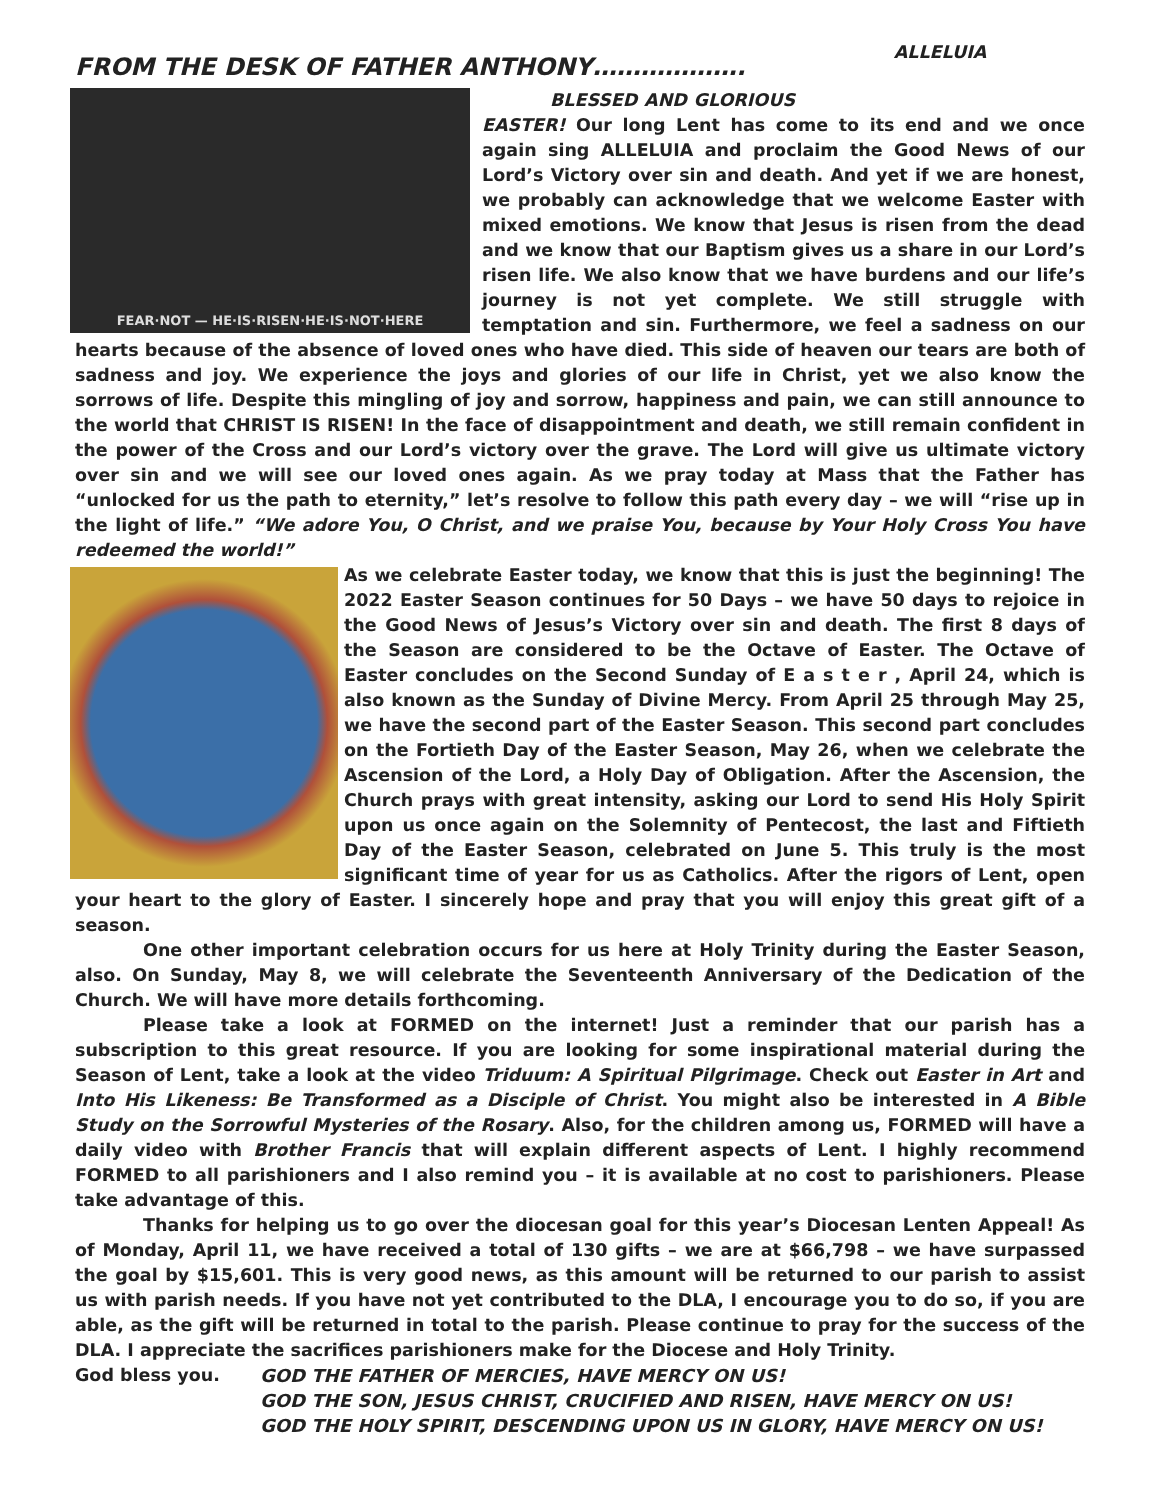FROM THE DESK OF FATHER ANTHONY……………….
ALLELUIA
FEAR·NOT — HE·IS·RISEN·HE·IS·NOT·HERE
BLESSED AND GLORIOUS EASTER! Our long Lent has come to its end and we once again sing ALLELUIA and proclaim the Good News of our Lord’s Victory over sin and death. And yet if we are honest, we probably can acknowledge that we welcome Easter with mixed emotions. We know that Jesus is risen from the dead and we know that our Baptism gives us a share in our Lord’s risen life. We also know that we have burdens and our life’s journey is not yet complete. We still struggle with temptation and sin. Furthermore, we feel a sadness on our hearts because of the absence of loved ones who have died. This side of heaven our tears are both of sadness and joy. We experience the joys and glories of our life in Christ, yet we also know the sorrows of life. Despite this mingling of joy and sorrow, happiness and pain, we can still announce to the world that CHRIST IS RISEN! In the face of disappointment and death, we still remain confident in the power of the Cross and our Lord’s victory over the grave. The Lord will give us ultimate victory over sin and we will see our loved ones again. As we pray today at Mass that the Father has “unlocked for us the path to eternity,” let’s resolve to follow this path every day – we will “rise up in the light of life.” “We adore You, O Christ, and we praise You, because by Your Holy Cross You have redeemed the world!”
As we celebrate Easter today, we know that this is just the beginning! The 2022 Easter Season continues for 50 Days – we have 50 days to rejoice in the Good News of Jesus’s Victory over sin and death. The first 8 days of the Season are considered to be the Octave of Easter. The Octave of Easter concludes on the Second Sunday of E a s t e r , April 24, which is also known as the Sunday of Divine Mercy. From April 25 through May 25, we have the second part of the Easter Season. This second part concludes on the Fortieth Day of the Easter Season, May 26, when we celebrate the Ascension of the Lord, a Holy Day of Obligation. After the Ascension, the Church prays with great intensity, asking our Lord to send His Holy Spirit upon us once again on the Solemnity of Pentecost, the last and Fiftieth Day of the Easter Season, celebrated on June 5. This truly is the most significant time of year for us as Catholics. After the rigors of Lent, open your heart to the glory of Easter. I sincerely hope and pray that you will enjoy this great gift of a season.
One other important celebration occurs for us here at Holy Trinity during the Easter Season, also. On Sunday, May 8, we will celebrate the Seventeenth Anniversary of the Dedication of the Church. We will have more details forthcoming.
Please take a look at FORMED on the internet! Just a reminder that our parish has a subscription to this great resource. If you are looking for some inspirational material during the Season of Lent, take a look at the video Triduum: A Spiritual Pilgrimage. Check out Easter in Art and Into His Likeness: Be Transformed as a Disciple of Christ. You might also be interested in A Bible Study on the Sorrowful Mysteries of the Rosary. Also, for the children among us, FORMED will have a daily video with Brother Francis that will explain different aspects of Lent. I highly recommend FORMED to all parishioners and I also remind you – it is available at no cost to parishioners. Please take advantage of this.
Thanks for helping us to go over the diocesan goal for this year’s Diocesan Lenten Appeal! As of Monday, April 11, we have received a total of 130 gifts – we are at $66,798 – we have surpassed the goal by $15,601. This is very good news, as this amount will be returned to our parish to assist us with parish needs. If you have not yet contributed to the DLA, I encourage you to do so, if you are able, as the gift will be returned in total to the parish. Please continue to pray for the success of the DLA. I appreciate the sacrifices parishioners make for the Diocese and Holy Trinity.
God bless you. GOD THE FATHER OF MERCIES, HAVE MERCY ON US!
GOD THE SON, JESUS CHRIST, CRUCIFIED AND RISEN, HAVE MERCY ON US!
GOD THE HOLY SPIRIT, DESCENDING UPON US IN GLORY, HAVE MERCY ON US!